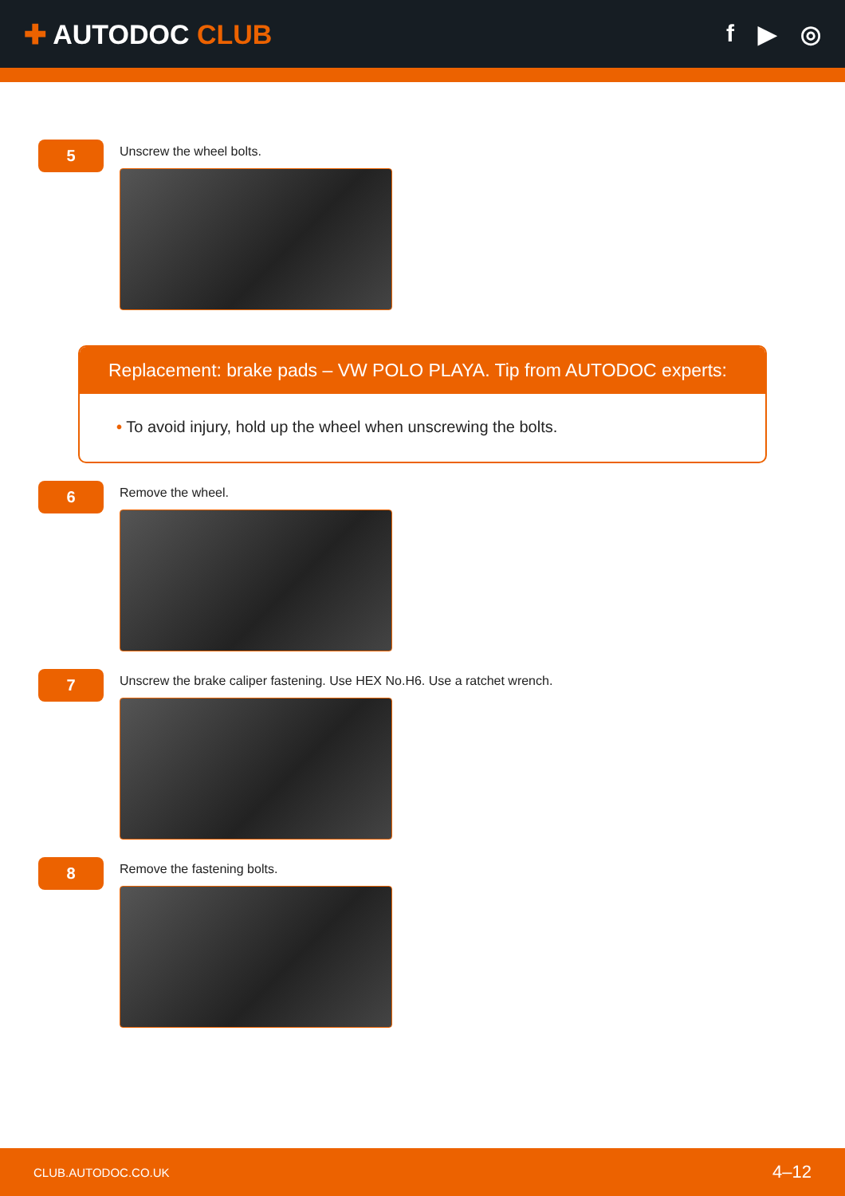✚ AUTODOC CLUB f ▶ ◎
5
Unscrew the wheel bolts.
Replacement: brake pads – VW POLO PLAYA. Tip from AUTODOC experts:
• To avoid injury, hold up the wheel when unscrewing the bolts.
6
Remove the wheel.
7
Unscrew the brake caliper fastening. Use HEX No.H6. Use a ratchet wrench.
8
Remove the fastening bolts.
CLUB.AUTODOC.CO.UK 4–12